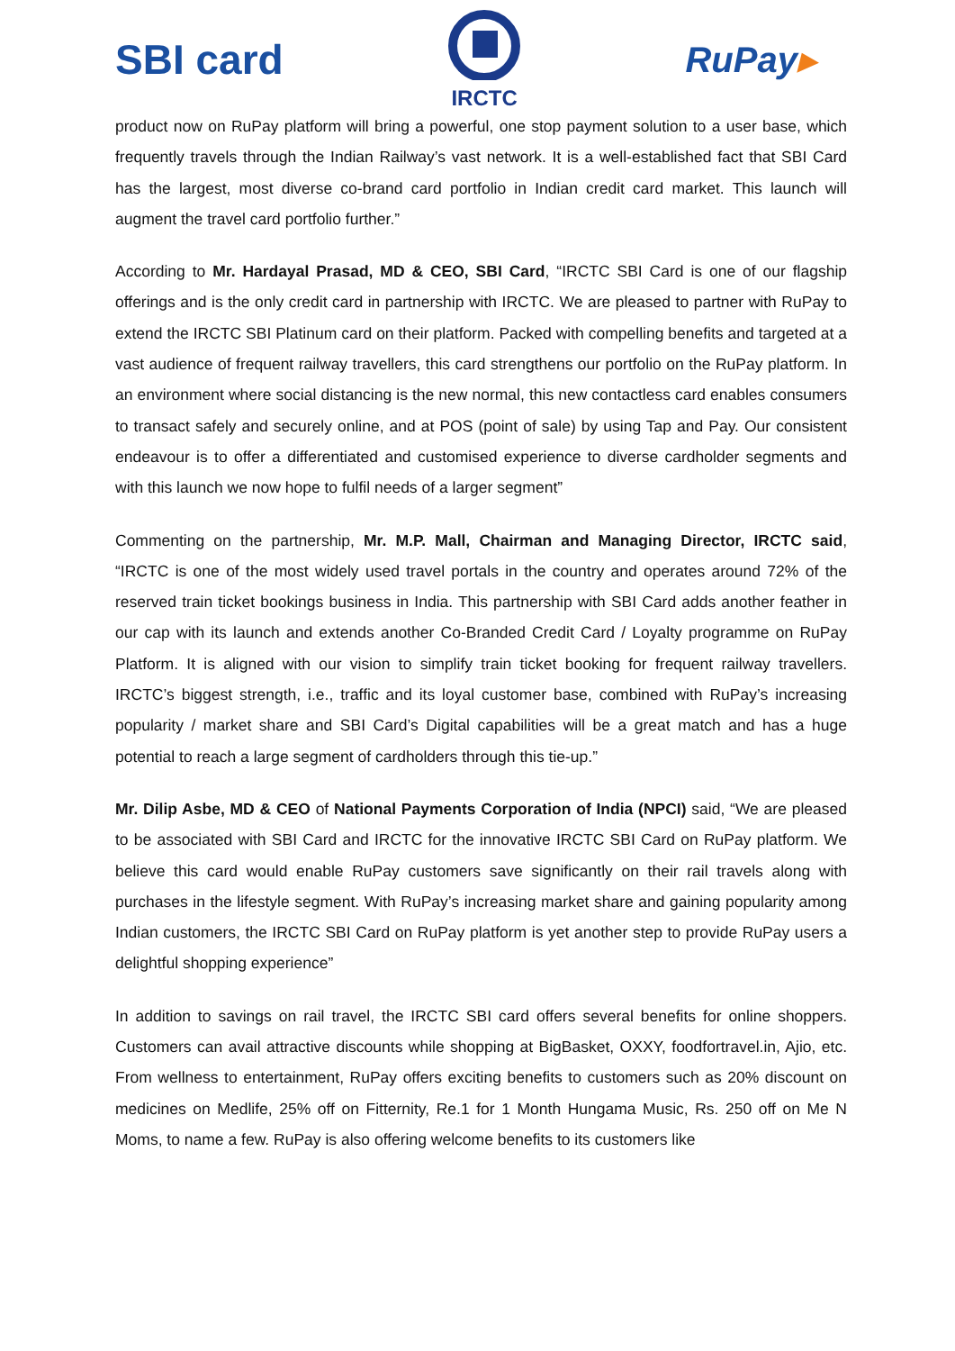SBI card
IRCTC
RuPay▸
product now on RuPay platform will bring a powerful, one stop payment solution to a user base, which frequently travels through the Indian Railway’s vast network. It is a well-established fact that SBI Card has the largest, most diverse co-brand card portfolio in Indian credit card market. This launch will augment the travel card portfolio further.”
According to Mr. Hardayal Prasad, MD & CEO, SBI Card, “IRCTC SBI Card is one of our flagship offerings and is the only credit card in partnership with IRCTC. We are pleased to partner with RuPay to extend the IRCTC SBI Platinum card on their platform. Packed with compelling benefits and targeted at a vast audience of frequent railway travellers, this card strengthens our portfolio on the RuPay platform. In an environment where social distancing is the new normal, this new contactless card enables consumers to transact safely and securely online, and at POS (point of sale) by using Tap and Pay. Our consistent endeavour is to offer a differentiated and customised experience to diverse cardholder segments and with this launch we now hope to fulfil needs of a larger segment”
Commenting on the partnership, Mr. M.P. Mall, Chairman and Managing Director, IRCTC said, “IRCTC is one of the most widely used travel portals in the country and operates around 72% of the reserved train ticket bookings business in India. This partnership with SBI Card adds another feather in our cap with its launch and extends another Co-Branded Credit Card / Loyalty programme on RuPay Platform. It is aligned with our vision to simplify train ticket booking for frequent railway travellers. IRCTC’s biggest strength, i.e., traffic and its loyal customer base, combined with RuPay’s increasing popularity / market share and SBI Card’s Digital capabilities will be a great match and has a huge potential to reach a large segment of cardholders through this tie-up.”
Mr. Dilip Asbe, MD & CEO of National Payments Corporation of India (NPCI) said, “We are pleased to be associated with SBI Card and IRCTC for the innovative IRCTC SBI Card on RuPay platform. We believe this card would enable RuPay customers save significantly on their rail travels along with purchases in the lifestyle segment. With RuPay’s increasing market share and gaining popularity among Indian customers, the IRCTC SBI Card on RuPay platform is yet another step to provide RuPay users a delightful shopping experience”
In addition to savings on rail travel, the IRCTC SBI card offers several benefits for online shoppers. Customers can avail attractive discounts while shopping at BigBasket, OXXY, foodfortravel.in, Ajio, etc. From wellness to entertainment, RuPay offers exciting benefits to customers such as 20% discount on medicines on Medlife, 25% off on Fitternity, Re.1 for 1 Month Hungama Music, Rs. 250 off on Me N Moms, to name a few. RuPay is also offering welcome benefits to its customers like